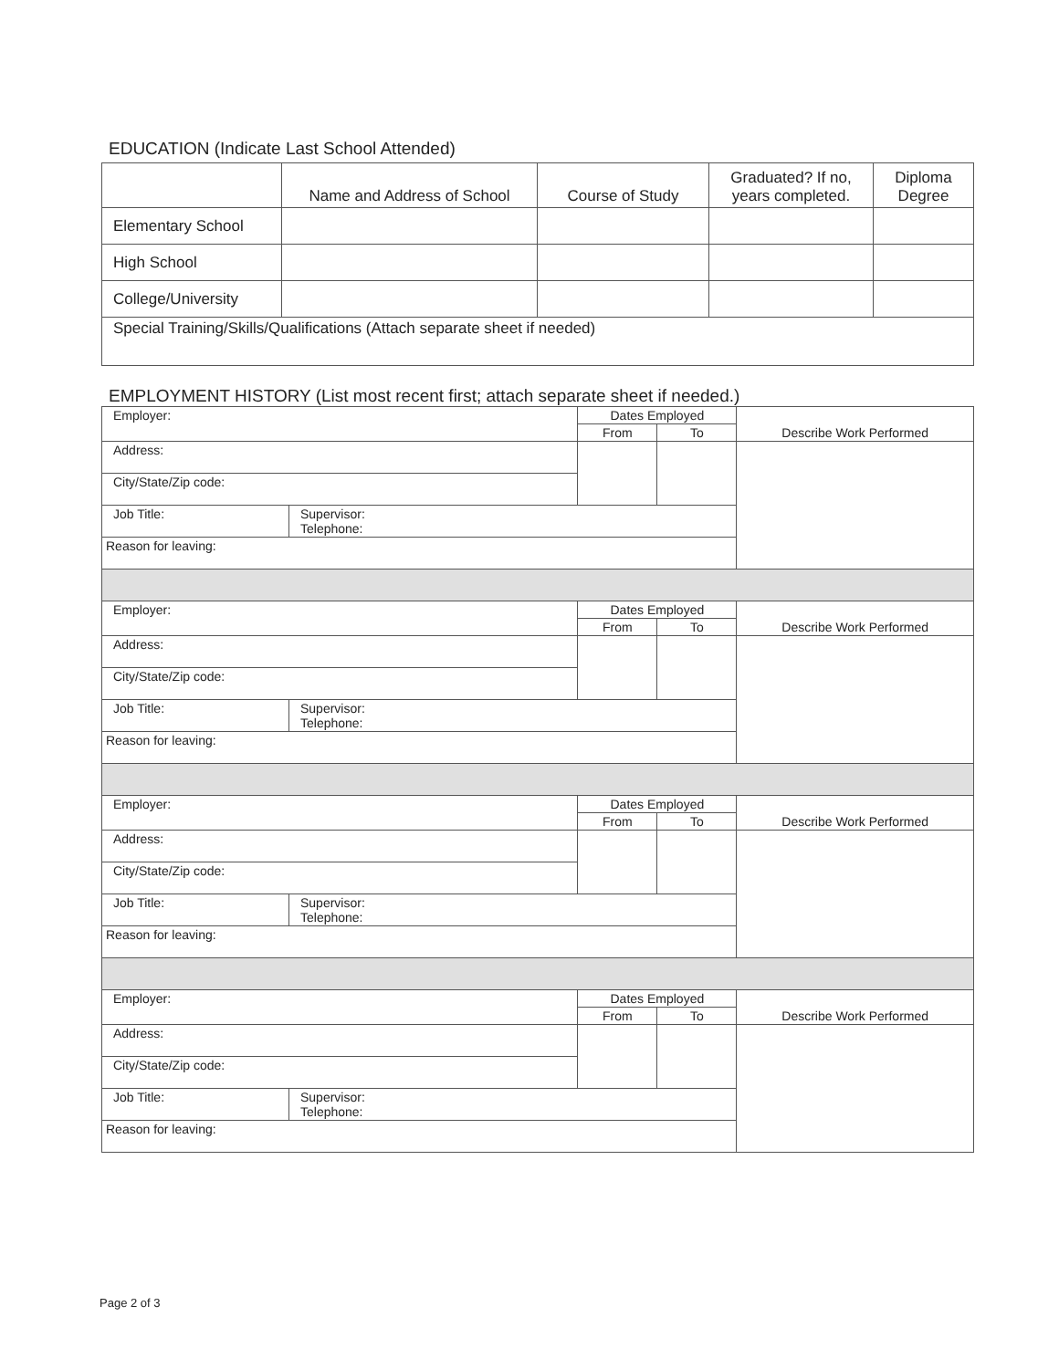EDUCATION (Indicate Last School Attended)
| | Name and Address of School | Course of Study | Graduated? If no, years completed. | Diploma Degree |
| Elementary School | | | | |
| High School | | | | |
| College/University | | | | |
| Special Training/Skills/Qualifications (Attach separate sheet if needed) | | | | |
EMPLOYMENT HISTORY (List most recent first; attach separate sheet if needed.)
| Employer: | | Dates Employed | | Describe Work Performed |
| | | From | To | |
| Address: | | | | |
| City/State/Zip code: | | | | |
| Job Title: | Supervisor: Telephone: | | | |
| Reason for leaving: | | | | |
| Employer: | | Dates Employed | | Describe Work Performed |
| | | From | To | |
| Address: | | | | |
| City/State/Zip code: | | | | |
| Job Title: | Supervisor: Telephone: | | | |
| Reason for leaving: | | | | |
| Employer: | | Dates Employed | | Describe Work Performed |
| | | From | To | |
| Address: | | | | |
| City/State/Zip code: | | | | |
| Job Title: | Supervisor: Telephone: | | | |
| Reason for leaving: | | | | |
| Employer: | | Dates Employed | | Describe Work Performed |
| | | From | To | |
| Address: | | | | |
| City/State/Zip code: | | | | |
| Job Title: | Supervisor: Telephone: | | | |
| Reason for leaving: | | | | |
Page 2 of 3